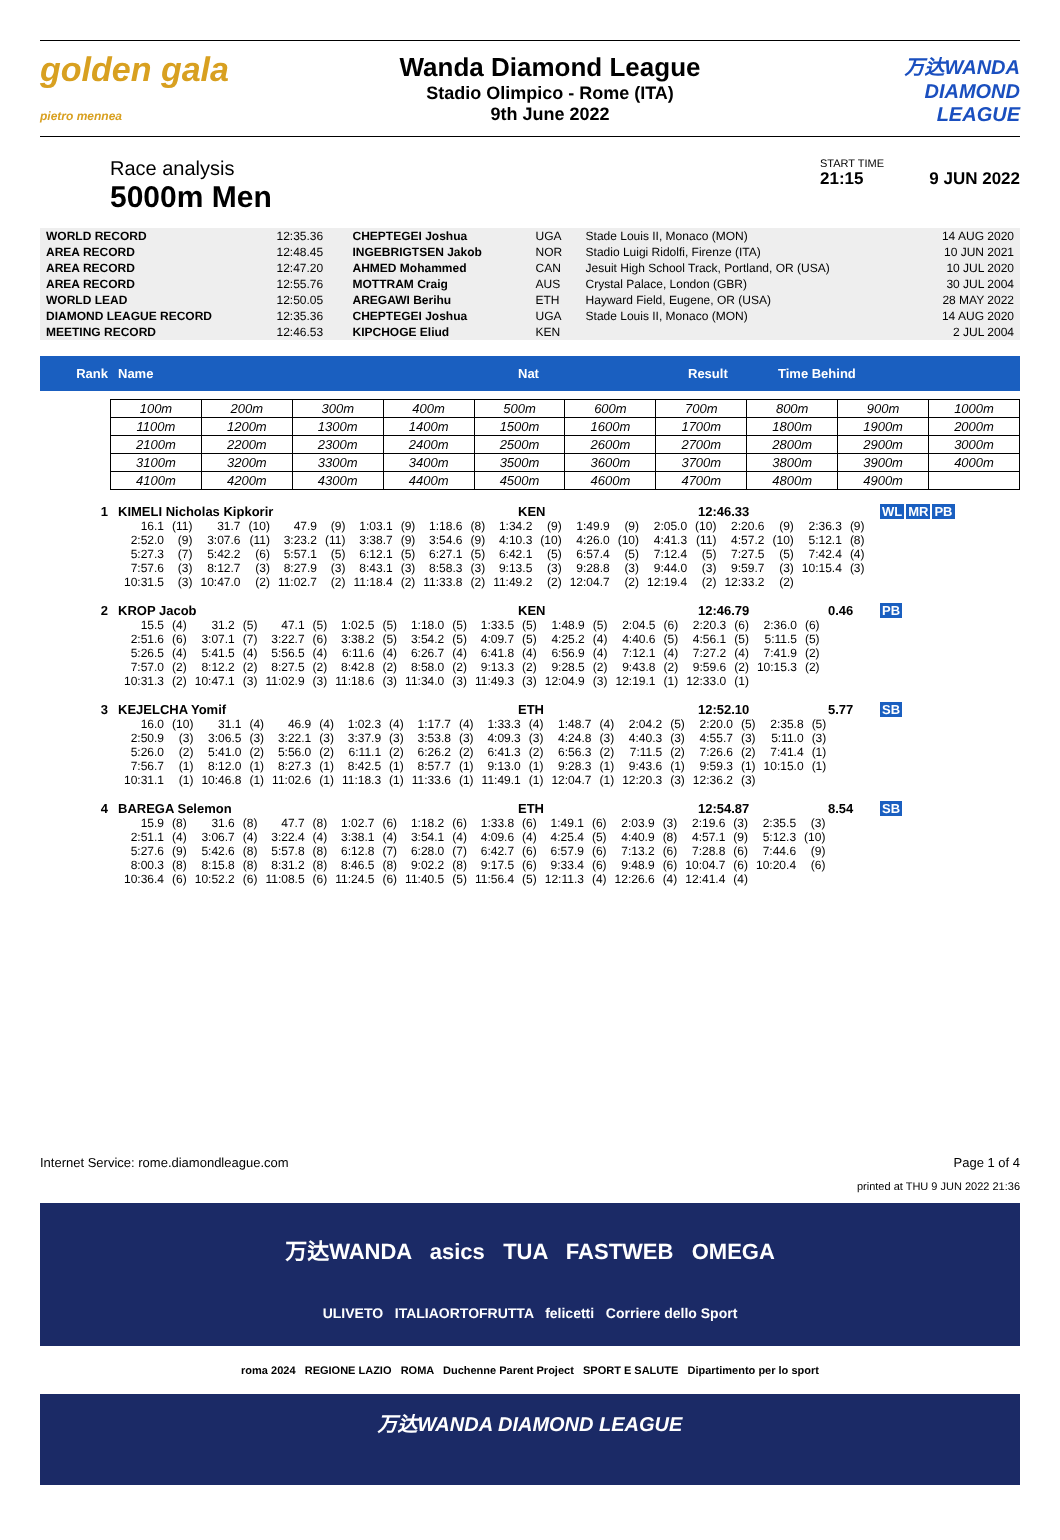golden gala
pietro mennea
Wanda Diamond League
Stadio Olimpico - Rome (ITA)
9th June 2022
万达WANDA
DIAMOND
LEAGUE
Race analysis
5000m Men
START TIME
21:15 9 JUN 2022
| WORLD RECORD | 12:35.36 | CHEPTEGEI Joshua | UGA | Stade Louis II, Monaco (MON) | 14 AUG 2020 |
| AREA RECORD | 12:48.45 | INGEBRIGTSEN Jakob | NOR | Stadio Luigi Ridolfi, Firenze (ITA) | 10 JUN 2021 |
| AREA RECORD | 12:47.20 | AHMED Mohammed | CAN | Jesuit High School Track, Portland, OR (USA) | 10 JUL 2020 |
| AREA RECORD | 12:55.76 | MOTTRAM Craig | AUS | Crystal Palace, London (GBR) | 30 JUL 2004 |
| WORLD LEAD | 12:50.05 | AREGAWI Berihu | ETH | Hayward Field, Eugene, OR (USA) | 28 MAY 2022 |
| DIAMOND LEAGUE RECORD | 12:35.36 | CHEPTEGEI Joshua | UGA | Stade Louis II, Monaco (MON) | 14 AUG 2020 |
| MEETING RECORD | 12:46.53 | KIPCHOGE Eliud | KEN | | 2 JUL 2004 |
Rank Name Nat Result Time Behind
| 100m | 200m | 300m | 400m | 500m | 600m | 700m | 800m | 900m | 1000m |
| 1100m | 1200m | 1300m | 1400m | 1500m | 1600m | 1700m | 1800m | 1900m | 2000m |
| 2100m | 2200m | 2300m | 2400m | 2500m | 2600m | 2700m | 2800m | 2900m | 3000m |
| 3100m | 3200m | 3300m | 3400m | 3500m | 3600m | 3700m | 3800m | 3900m | 4000m |
| 4100m | 4200m | 4300m | 4400m | 4500m | 4600m | 4700m | 4800m | 4900m | |
1 KIMELI Nicholas Kipkorir KEN 12:46.33 WL MR PB
| 16.1 | (11) | 31.7 | (10) | 47.9 | (9) | 1:03.1 | (9) | 1:18.6 | (8) | 1:34.2 | (9) | 1:49.9 | (9) | 2:05.0 | (10) | 2:20.6 | (9) | 2:36.3 | (9) |
| 2:52.0 | (9) | 3:07.6 | (11) | 3:23.2 | (11) | 3:38.7 | (9) | 3:54.6 | (9) | 4:10.3 | (10) | 4:26.0 | (10) | 4:41.3 | (11) | 4:57.2 | (10) | 5:12.1 | (8) |
| 5:27.3 | (7) | 5:42.2 | (6) | 5:57.1 | (5) | 6:12.1 | (5) | 6:27.1 | (5) | 6:42.1 | (5) | 6:57.4 | (5) | 7:12.4 | (5) | 7:27.5 | (5) | 7:42.4 | (4) |
| 7:57.6 | (3) | 8:12.7 | (3) | 8:27.9 | (3) | 8:43.1 | (3) | 8:58.3 | (3) | 9:13.5 | (3) | 9:28.8 | (3) | 9:44.0 | (3) | 9:59.7 | (3) | 10:15.4 | (3) |
| 10:31.5 | (3) | 10:47.0 | (2) | 11:02.7 | (2) | 11:18.4 | (2) | 11:33.8 | (2) | 11:49.2 | (2) | 12:04.7 | (2) | 12:19.4 | (2) | 12:33.2 | (2) | | |
2 KROP Jacob KEN 12:46.79 0.46 PB
| 15.5 | (4) | 31.2 | (5) | 47.1 | (5) | 1:02.5 | (5) | 1:18.0 | (5) | 1:33.5 | (5) | 1:48.9 | (5) | 2:04.5 | (6) | 2:20.3 | (6) | 2:36.0 | (6) |
| 2:51.6 | (6) | 3:07.1 | (7) | 3:22.7 | (6) | 3:38.2 | (5) | 3:54.2 | (5) | 4:09.7 | (5) | 4:25.2 | (4) | 4:40.6 | (5) | 4:56.1 | (5) | 5:11.5 | (5) |
| 5:26.5 | (4) | 5:41.5 | (4) | 5:56.5 | (4) | 6:11.6 | (4) | 6:26.7 | (4) | 6:41.8 | (4) | 6:56.9 | (4) | 7:12.1 | (4) | 7:27.2 | (4) | 7:41.9 | (2) |
| 7:57.0 | (2) | 8:12.2 | (2) | 8:27.5 | (2) | 8:42.8 | (2) | 8:58.0 | (2) | 9:13.3 | (2) | 9:28.5 | (2) | 9:43.8 | (2) | 9:59.6 | (2) | 10:15.3 | (2) |
| 10:31.3 | (2) | 10:47.1 | (3) | 11:02.9 | (3) | 11:18.6 | (3) | 11:34.0 | (3) | 11:49.3 | (3) | 12:04.9 | (3) | 12:19.1 | (1) | 12:33.0 | (1) | | |
3 KEJELCHA Yomif ETH 12:52.10 5.77 SB
| 16.0 | (10) | 31.1 | (4) | 46.9 | (4) | 1:02.3 | (4) | 1:17.7 | (4) | 1:33.3 | (4) | 1:48.7 | (4) | 2:04.2 | (5) | 2:20.0 | (5) | 2:35.8 | (5) |
| 2:50.9 | (3) | 3:06.5 | (3) | 3:22.1 | (3) | 3:37.9 | (3) | 3:53.8 | (3) | 4:09.3 | (3) | 4:24.8 | (3) | 4:40.3 | (3) | 4:55.7 | (3) | 5:11.0 | (3) |
| 5:26.0 | (2) | 5:41.0 | (2) | 5:56.0 | (2) | 6:11.1 | (2) | 6:26.2 | (2) | 6:41.3 | (2) | 6:56.3 | (2) | 7:11.5 | (2) | 7:26.6 | (2) | 7:41.4 | (1) |
| 7:56.7 | (1) | 8:12.0 | (1) | 8:27.3 | (1) | 8:42.5 | (1) | 8:57.7 | (1) | 9:13.0 | (1) | 9:28.3 | (1) | 9:43.6 | (1) | 9:59.3 | (1) | 10:15.0 | (1) |
| 10:31.1 | (1) | 10:46.8 | (1) | 11:02.6 | (1) | 11:18.3 | (1) | 11:33.6 | (1) | 11:49.1 | (1) | 12:04.7 | (1) | 12:20.3 | (3) | 12:36.2 | (3) | | |
4 BAREGA Selemon ETH 12:54.87 8.54 SB
| 15.9 | (8) | 31.6 | (8) | 47.7 | (8) | 1:02.7 | (6) | 1:18.2 | (6) | 1:33.8 | (6) | 1:49.1 | (6) | 2:03.9 | (3) | 2:19.6 | (3) | 2:35.5 | (3) |
| 2:51.1 | (4) | 3:06.7 | (4) | 3:22.4 | (4) | 3:38.1 | (4) | 3:54.1 | (4) | 4:09.6 | (4) | 4:25.4 | (5) | 4:40.9 | (8) | 4:57.1 | (9) | 5:12.3 | (10) |
| 5:27.6 | (9) | 5:42.6 | (8) | 5:57.8 | (8) | 6:12.8 | (7) | 6:28.0 | (7) | 6:42.7 | (6) | 6:57.9 | (6) | 7:13.2 | (6) | 7:28.8 | (6) | 7:44.6 | (9) |
| 8:00.3 | (8) | 8:15.8 | (8) | 8:31.2 | (8) | 8:46.5 | (8) | 9:02.2 | (8) | 9:17.5 | (6) | 9:33.4 | (6) | 9:48.9 | (6) | 10:04.7 | (6) | 10:20.4 | (6) |
| 10:36.4 | (6) | 10:52.2 | (6) | 11:08.5 | (6) | 11:24.5 | (6) | 11:40.5 | (5) | 11:56.4 | (5) | 12:11.3 | (4) | 12:26.6 | (4) | 12:41.4 | (4) | | |
Internet Service: rome.diamondleague.com Page 1 of 4
printed at THU 9 JUN 2022 21:36
万达WANDA asics TUA FASTWEB OMEGA
ULIVETO ITALIAORTOFRUTTA felicetti Corriere dello Sport
roma 2024 REGIONE LAZIO ROMA Duchenne Parent Project SPORT E SALUTE Dipartimento per lo sport
万达WANDA DIAMOND LEAGUE